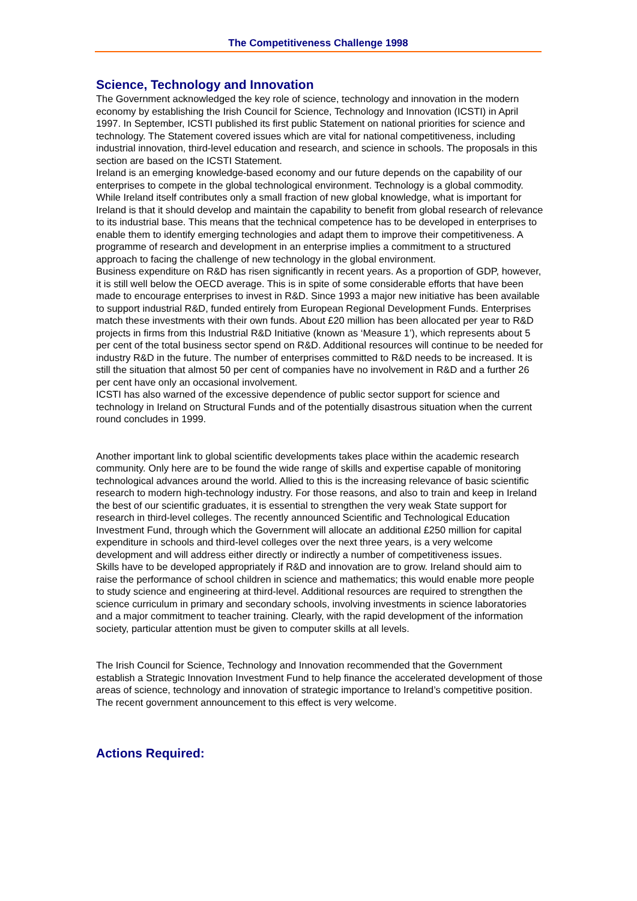The Competitiveness Challenge 1998
Science, Technology and Innovation
The Government acknowledged the key role of science, technology and innovation in the modern economy by establishing the Irish Council for Science, Technology and Innovation (ICSTI) in April 1997. In September, ICSTI published its first public Statement on national priorities for science and technology. The Statement covered issues which are vital for national competitiveness, including industrial innovation, third-level education and research, and science in schools. The proposals in this section are based on the ICSTI Statement.
Ireland is an emerging knowledge-based economy and our future depends on the capability of our enterprises to compete in the global technological environment. Technology is a global commodity. While Ireland itself contributes only a small fraction of new global knowledge, what is important for Ireland is that it should develop and maintain the capability to benefit from global research of relevance to its industrial base. This means that the technical competence has to be developed in enterprises to enable them to identify emerging technologies and adapt them to improve their competitiveness. A programme of research and development in an enterprise implies a commitment to a structured approach to facing the challenge of new technology in the global environment.
Business expenditure on R&D has risen significantly in recent years. As a proportion of GDP, however, it is still well below the OECD average. This is in spite of some considerable efforts that have been made to encourage enterprises to invest in R&D. Since 1993 a major new initiative has been available to support industrial R&D, funded entirely from European Regional Development Funds. Enterprises match these investments with their own funds. About £20 million has been allocated per year to R&D projects in firms from this Industrial R&D Initiative (known as ‘Measure 1’), which represents about 5 per cent of the total business sector spend on R&D. Additional resources will continue to be needed for industry R&D in the future. The number of enterprises committed to R&D needs to be increased. It is still the situation that almost 50 per cent of companies have no involvement in R&D and a further 26 per cent have only an occasional involvement.
ICSTI has also warned of the excessive dependence of public sector support for science and technology in Ireland on Structural Funds and of the potentially disastrous situation when the current round concludes in 1999.
Another important link to global scientific developments takes place within the academic research community. Only here are to be found the wide range of skills and expertise capable of monitoring technological advances around the world. Allied to this is the increasing relevance of basic scientific research to modern high-technology industry. For those reasons, and also to train and keep in Ireland the best of our scientific graduates, it is essential to strengthen the very weak State support for research in third-level colleges. The recently announced Scientific and Technological Education Investment Fund, through which the Government will allocate an additional £250 million for capital expenditure in schools and third-level colleges over the next three years, is a very welcome development and will address either directly or indirectly a number of competitiveness issues.
Skills have to be developed appropriately if R&D and innovation are to grow. Ireland should aim to raise the performance of school children in science and mathematics; this would enable more people to study science and engineering at third-level. Additional resources are required to strengthen the science curriculum in primary and secondary schools, involving investments in science laboratories and a major commitment to teacher training. Clearly, with the rapid development of the information society, particular attention must be given to computer skills at all levels.
The Irish Council for Science, Technology and Innovation recommended that the Government establish a Strategic Innovation Investment Fund to help finance the accelerated development of those areas of science, technology and innovation of strategic importance to Ireland’s competitive position. The recent government announcement to this effect is very welcome.
Actions Required: